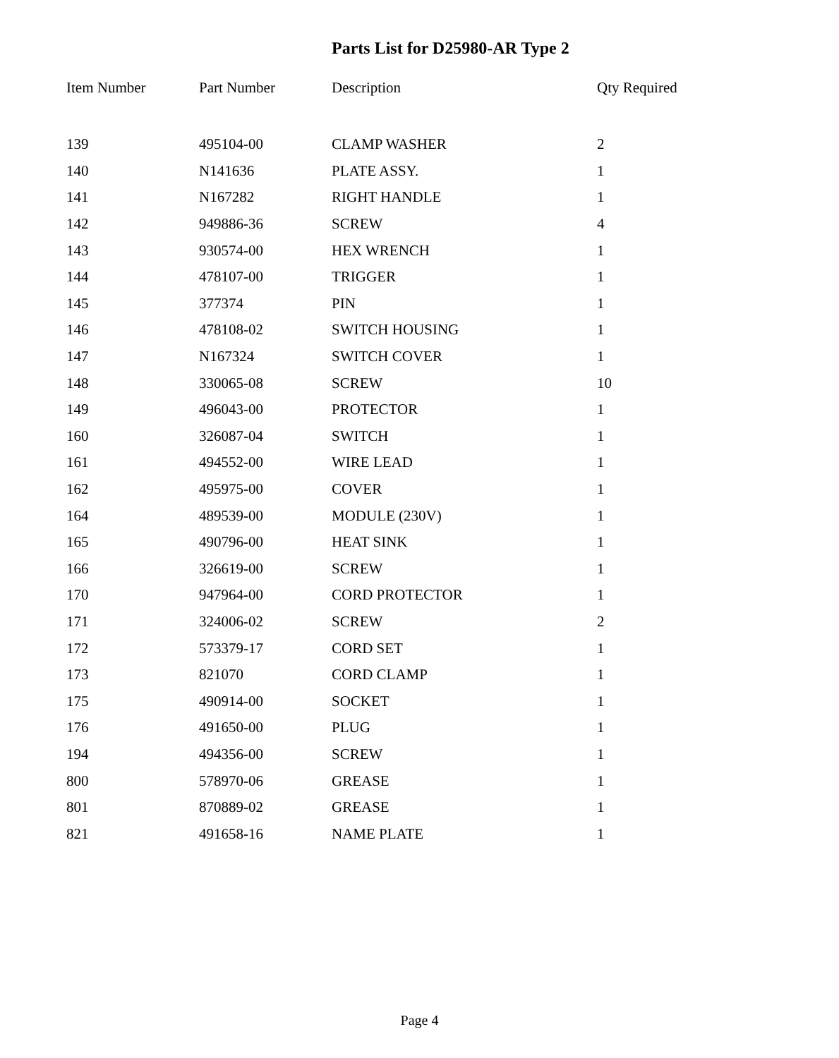Parts List for D25980-AR Type 2
| Item Number | Part Number | Description | Qty Required |
| --- | --- | --- | --- |
| 139 | 495104-00 | CLAMP WASHER | 2 |
| 140 | N141636 | PLATE ASSY. | 1 |
| 141 | N167282 | RIGHT HANDLE | 1 |
| 142 | 949886-36 | SCREW | 4 |
| 143 | 930574-00 | HEX WRENCH | 1 |
| 144 | 478107-00 | TRIGGER | 1 |
| 145 | 377374 | PIN | 1 |
| 146 | 478108-02 | SWITCH HOUSING | 1 |
| 147 | N167324 | SWITCH COVER | 1 |
| 148 | 330065-08 | SCREW | 10 |
| 149 | 496043-00 | PROTECTOR | 1 |
| 160 | 326087-04 | SWITCH | 1 |
| 161 | 494552-00 | WIRE LEAD | 1 |
| 162 | 495975-00 | COVER | 1 |
| 164 | 489539-00 | MODULE (230V) | 1 |
| 165 | 490796-00 | HEAT SINK | 1 |
| 166 | 326619-00 | SCREW | 1 |
| 170 | 947964-00 | CORD PROTECTOR | 1 |
| 171 | 324006-02 | SCREW | 2 |
| 172 | 573379-17 | CORD SET | 1 |
| 173 | 821070 | CORD CLAMP | 1 |
| 175 | 490914-00 | SOCKET | 1 |
| 176 | 491650-00 | PLUG | 1 |
| 194 | 494356-00 | SCREW | 1 |
| 800 | 578970-06 | GREASE | 1 |
| 801 | 870889-02 | GREASE | 1 |
| 821 | 491658-16 | NAME PLATE | 1 |
Page 4